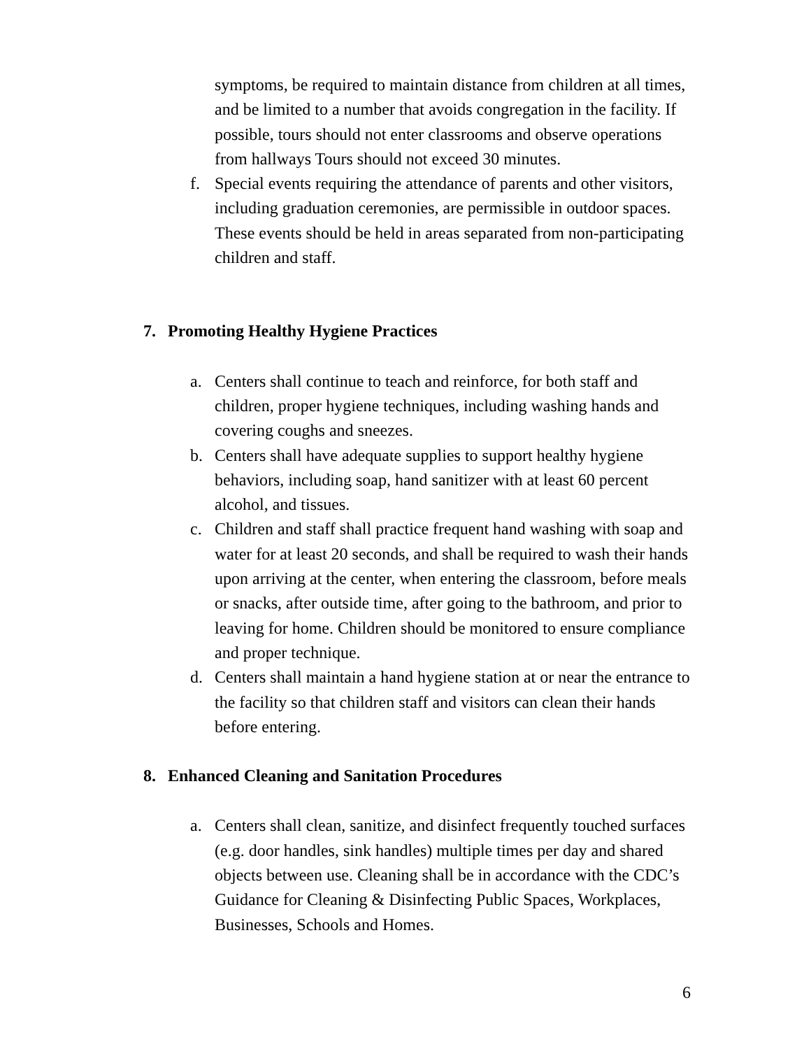symptoms, be required to maintain distance from children at all times, and be limited to a number that avoids congregation in the facility. If possible, tours should not enter classrooms and observe operations from hallways Tours should not exceed 30 minutes.
f. Special events requiring the attendance of parents and other visitors, including graduation ceremonies, are permissible in outdoor spaces. These events should be held in areas separated from non-participating children and staff.
7. Promoting Healthy Hygiene Practices
a. Centers shall continue to teach and reinforce, for both staff and children, proper hygiene techniques, including washing hands and covering coughs and sneezes.
b. Centers shall have adequate supplies to support healthy hygiene behaviors, including soap, hand sanitizer with at least 60 percent alcohol, and tissues.
c. Children and staff shall practice frequent hand washing with soap and water for at least 20 seconds, and shall be required to wash their hands upon arriving at the center, when entering the classroom, before meals or snacks, after outside time, after going to the bathroom, and prior to leaving for home. Children should be monitored to ensure compliance and proper technique.
d. Centers shall maintain a hand hygiene station at or near the entrance to the facility so that children staff and visitors can clean their hands before entering.
8. Enhanced Cleaning and Sanitation Procedures
a. Centers shall clean, sanitize, and disinfect frequently touched surfaces (e.g. door handles, sink handles) multiple times per day and shared objects between use. Cleaning shall be in accordance with the CDC’s Guidance for Cleaning & Disinfecting Public Spaces, Workplaces, Businesses, Schools and Homes.
6